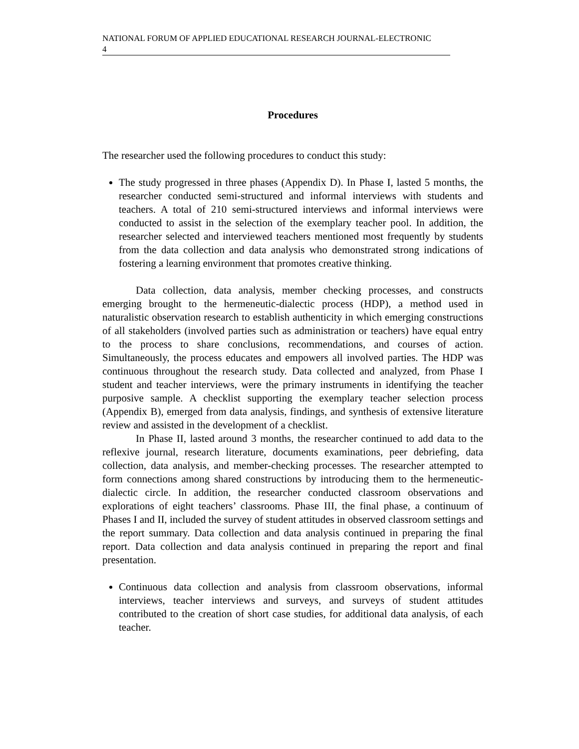NATIONAL FORUM OF APPLIED EDUCATIONAL RESEARCH JOURNAL-ELECTRONIC
4
Procedures
The researcher used the following procedures to conduct this study:
The study progressed in three phases (Appendix D). In Phase I, lasted 5 months, the researcher conducted semi-structured and informal interviews with students and teachers. A total of 210 semi-structured interviews and informal interviews were conducted to assist in the selection of the exemplary teacher pool. In addition, the researcher selected and interviewed teachers mentioned most frequently by students from the data collection and data analysis who demonstrated strong indications of fostering a learning environment that promotes creative thinking.
Data collection, data analysis, member checking processes, and constructs emerging brought to the hermeneutic-dialectic process (HDP), a method used in naturalistic observation research to establish authenticity in which emerging constructions of all stakeholders (involved parties such as administration or teachers) have equal entry to the process to share conclusions, recommendations, and courses of action. Simultaneously, the process educates and empowers all involved parties. The HDP was continuous throughout the research study. Data collected and analyzed, from Phase I student and teacher interviews, were the primary instruments in identifying the teacher purposive sample. A checklist supporting the exemplary teacher selection process (Appendix B), emerged from data analysis, findings, and synthesis of extensive literature review and assisted in the development of a checklist.
In Phase II, lasted around 3 months, the researcher continued to add data to the reflexive journal, research literature, documents examinations, peer debriefing, data collection, data analysis, and member-checking processes. The researcher attempted to form connections among shared constructions by introducing them to the hermeneutic-dialectic circle. In addition, the researcher conducted classroom observations and explorations of eight teachers’ classrooms. Phase III, the final phase, a continuum of Phases I and II, included the survey of student attitudes in observed classroom settings and the report summary. Data collection and data analysis continued in preparing the final report. Data collection and data analysis continued in preparing the report and final presentation.
Continuous data collection and analysis from classroom observations, informal interviews, teacher interviews and surveys, and surveys of student attitudes contributed to the creation of short case studies, for additional data analysis, of each teacher.